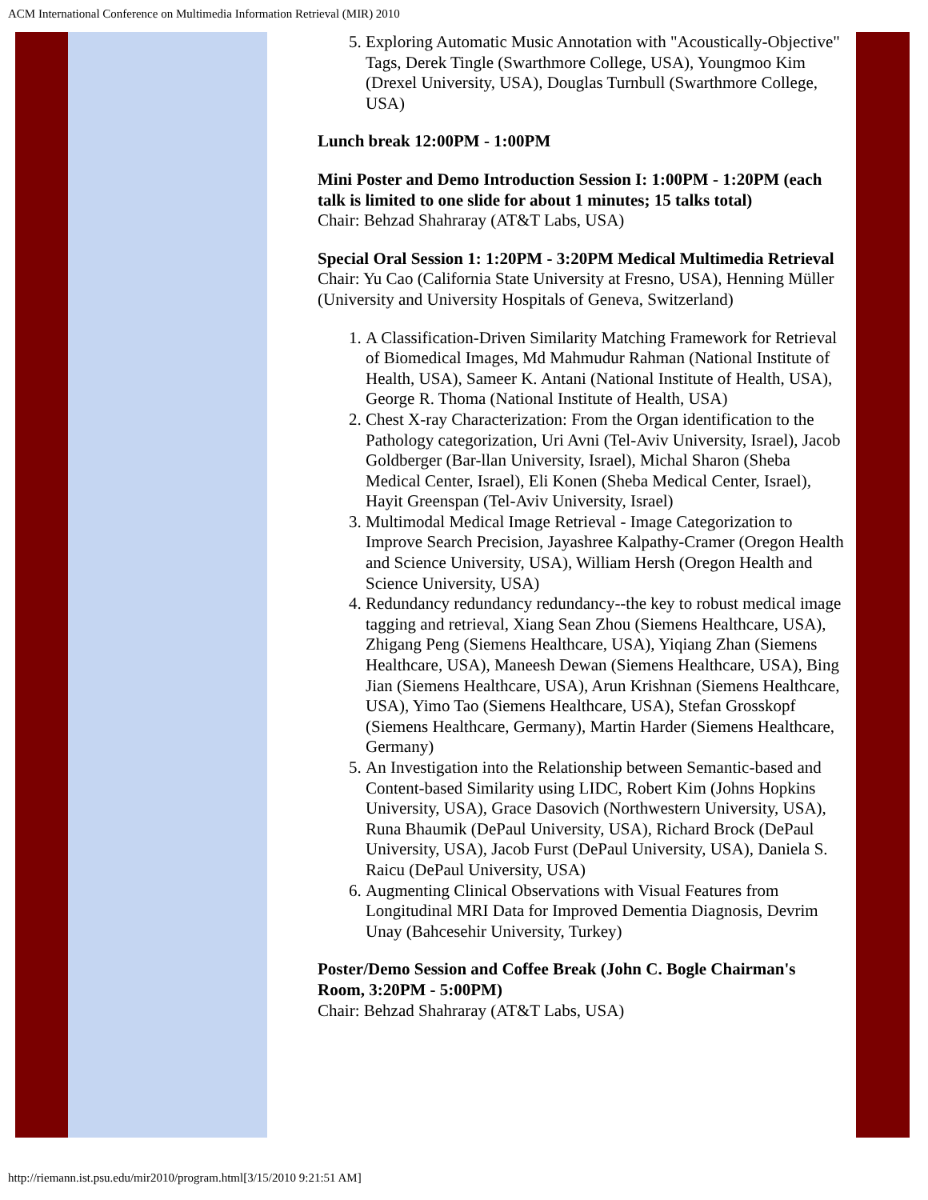ACM International Conference on Multimedia Information Retrieval (MIR) 2010
5. Exploring Automatic Music Annotation with "Acoustically-Objective" Tags, Derek Tingle (Swarthmore College, USA), Youngmoo Kim (Drexel University, USA), Douglas Turnbull (Swarthmore College, USA)
Lunch break 12:00PM - 1:00PM
Mini Poster and Demo Introduction Session I: 1:00PM - 1:20PM (each talk is limited to one slide for about 1 minutes; 15 talks total)
Chair: Behzad Shahraray (AT&T Labs, USA)
Special Oral Session 1: 1:20PM - 3:20PM Medical Multimedia Retrieval
Chair: Yu Cao (California State University at Fresno, USA), Henning Müller (University and University Hospitals of Geneva, Switzerland)
1. A Classification-Driven Similarity Matching Framework for Retrieval of Biomedical Images, Md Mahmudur Rahman (National Institute of Health, USA), Sameer K. Antani (National Institute of Health, USA), George R. Thoma (National Institute of Health, USA)
2. Chest X-ray Characterization: From the Organ identification to the Pathology categorization, Uri Avni (Tel-Aviv University, Israel), Jacob Goldberger (Bar-llan University, Israel), Michal Sharon (Sheba Medical Center, Israel), Eli Konen (Sheba Medical Center, Israel), Hayit Greenspan (Tel-Aviv University, Israel)
3. Multimodal Medical Image Retrieval - Image Categorization to Improve Search Precision, Jayashree Kalpathy-Cramer (Oregon Health and Science University, USA), William Hersh (Oregon Health and Science University, USA)
4. Redundancy redundancy redundancy--the key to robust medical image tagging and retrieval, Xiang Sean Zhou (Siemens Healthcare, USA), Zhigang Peng (Siemens Healthcare, USA), Yiqiang Zhan (Siemens Healthcare, USA), Maneesh Dewan (Siemens Healthcare, USA), Bing Jian (Siemens Healthcare, USA), Arun Krishnan (Siemens Healthcare, USA), Yimo Tao (Siemens Healthcare, USA), Stefan Grosskopf (Siemens Healthcare, Germany), Martin Harder (Siemens Healthcare, Germany)
5. An Investigation into the Relationship between Semantic-based and Content-based Similarity using LIDC, Robert Kim (Johns Hopkins University, USA), Grace Dasovich (Northwestern University, USA), Runa Bhaumik (DePaul University, USA), Richard Brock (DePaul University, USA), Jacob Furst (DePaul University, USA), Daniela S. Raicu (DePaul University, USA)
6. Augmenting Clinical Observations with Visual Features from Longitudinal MRI Data for Improved Dementia Diagnosis, Devrim Unay (Bahcesehir University, Turkey)
Poster/Demo Session and Coffee Break (John C. Bogle Chairman's Room, 3:20PM - 5:00PM)
Chair: Behzad Shahraray (AT&T Labs, USA)
http://riemann.ist.psu.edu/mir2010/program.html[3/15/2010 9:21:51 AM]